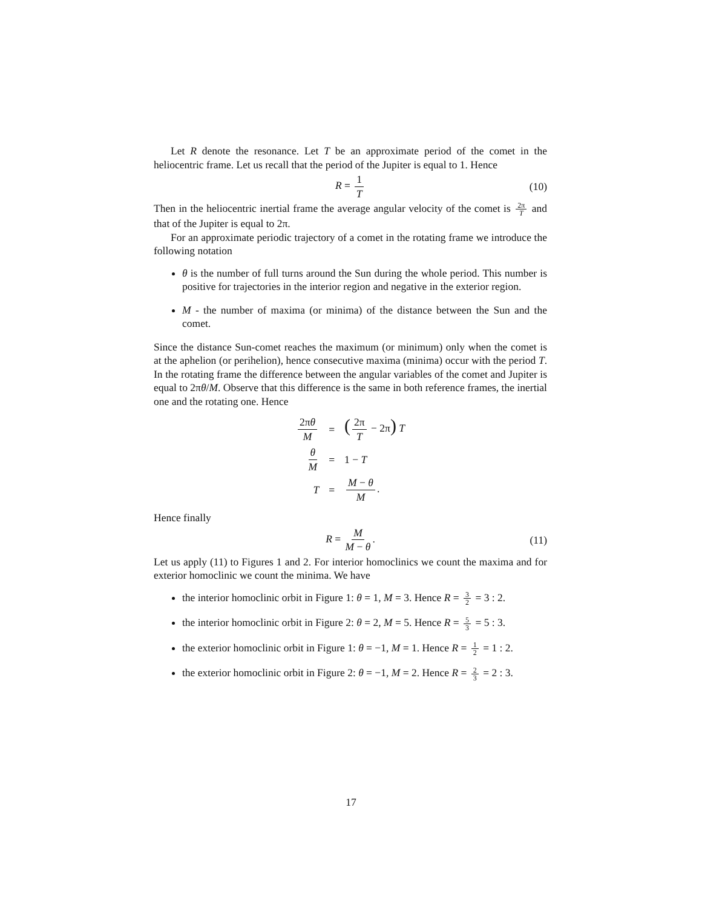Let R denote the resonance. Let T be an approximate period of the comet in the heliocentric frame. Let us recall that the period of the Jupiter is equal to 1. Hence
R = 1 T (10)
Then in the heliocentric inertial frame the average angular velocity of the comet is 2π T and that of the Jupiter is equal to 2π.
For an approximate periodic trajectory of a comet in the rotating frame we introduce the following notation
θ is the number of full turns around the Sun during the whole period. This number is positive for trajectories in the interior region and negative in the exterior region.
M - the number of maxima (or minima) of the distance between the Sun and the comet.
Since the distance Sun-comet reaches the maximum (or minimum) only when the comet is at the aphelion (or perihelion), hence consecutive maxima (minima) occur with the period T. In the rotating frame the difference between the angular variables of the comet and Jupiter is equal to 2πθ/M. Observe that this difference is the same in both reference frames, the inertial one and the rotating one. Hence
| 2π θ M | = | ( 2π T − 2π ) T |
| θ M | = | 1 − T |
| T | = | M − θ M . |
Hence finally
R = M M − θ. (11)
Let us apply (11) to Figures 1 and 2. For interior homoclinics we count the maxima and for exterior homoclinic we count the minima. We have
the interior homoclinic orbit in Figure 1: θ = 1, M = 3. Hence R = 3 2 = 3 : 2.
the interior homoclinic orbit in Figure 2: θ = 2, M = 5. Hence R = 5 3 = 5 : 3.
the exterior homoclinic orbit in Figure 1: θ = −1, M = 1. Hence R = 1 2 = 1 : 2.
the exterior homoclinic orbit in Figure 2: θ = −1, M = 2. Hence R = 2 3 = 2 : 3.
17